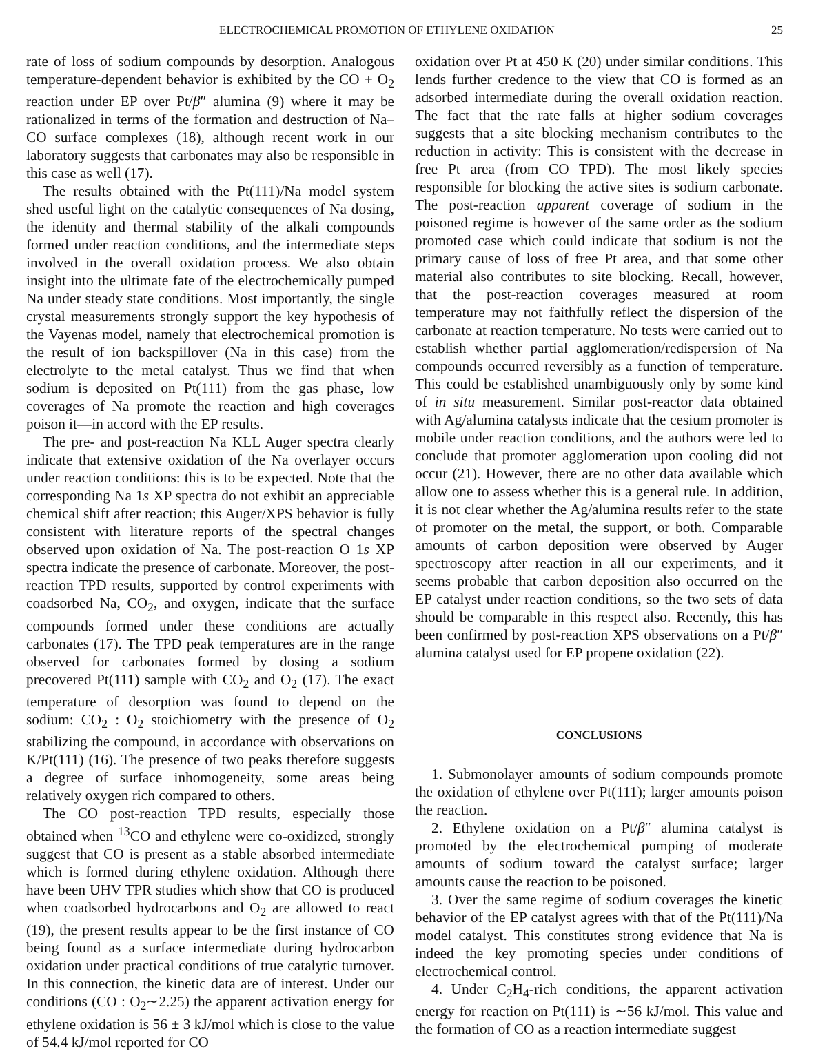ELECTROCHEMICAL PROMOTION OF ETHYLENE OXIDATION 25
rate of loss of sodium compounds by desorption. Analogous temperature-dependent behavior is exhibited by the CO + O<sub>2</sub> reaction under EP over Pt/β″ alumina (9) where it may be rationalized in terms of the formation and destruction of Na–CO surface complexes (18), although recent work in our laboratory suggests that carbonates may also be responsible in this case as well (17).
The results obtained with the Pt(111)/Na model system shed useful light on the catalytic consequences of Na dosing, the identity and thermal stability of the alkali compounds formed under reaction conditions, and the intermediate steps involved in the overall oxidation process. We also obtain insight into the ultimate fate of the electrochemically pumped Na under steady state conditions. Most importantly, the single crystal measurements strongly support the key hypothesis of the Vayenas model, namely that electrochemical promotion is the result of ion backspillover (Na in this case) from the electrolyte to the metal catalyst. Thus we find that when sodium is deposited on Pt(111) from the gas phase, low coverages of Na promote the reaction and high coverages poison it—in accord with the EP results.
The pre- and post-reaction Na KLL Auger spectra clearly indicate that extensive oxidation of the Na overlayer occurs under reaction conditions: this is to be expected. Note that the corresponding Na 1s XP spectra do not exhibit an appreciable chemical shift after reaction; this Auger/XPS behavior is fully consistent with literature reports of the spectral changes observed upon oxidation of Na. The post-reaction O 1s XP spectra indicate the presence of carbonate. Moreover, the post-reaction TPD results, supported by control experiments with coadsorbed Na, CO<sub>2</sub>, and oxygen, indicate that the surface compounds formed under these conditions are actually carbonates (17). The TPD peak temperatures are in the range observed for carbonates formed by dosing a sodium precovered Pt(111) sample with CO<sub>2</sub> and O<sub>2</sub> (17). The exact temperature of desorption was found to depend on the sodium: CO<sub>2</sub> : O<sub>2</sub> stoichiometry with the presence of O<sub>2</sub> stabilizing the compound, in accordance with observations on K/Pt(111) (16). The presence of two peaks therefore suggests a degree of surface inhomogeneity, some areas being relatively oxygen rich compared to others.
The CO post-reaction TPD results, especially those obtained when <sup>13</sup>CO and ethylene were co-oxidized, strongly suggest that CO is present as a stable absorbed intermediate which is formed during ethylene oxidation. Although there have been UHV TPR studies which show that CO is produced when coadsorbed hydrocarbons and O<sub>2</sub> are allowed to react (19), the present results appear to be the first instance of CO being found as a surface intermediate during hydrocarbon oxidation under practical conditions of true catalytic turnover. In this connection, the kinetic data are of interest. Under our conditions (CO : O<sub>2</sub>∼2.25) the apparent activation energy for ethylene oxidation is 56 ± 3 kJ/mol which is close to the value of 54.4 kJ/mol reported for CO
oxidation over Pt at 450 K (20) under similar conditions. This lends further credence to the view that CO is formed as an adsorbed intermediate during the overall oxidation reaction. The fact that the rate falls at higher sodium coverages suggests that a site blocking mechanism contributes to the reduction in activity: This is consistent with the decrease in free Pt area (from CO TPD). The most likely species responsible for blocking the active sites is sodium carbonate. The post-reaction apparent coverage of sodium in the poisoned regime is however of the same order as the sodium promoted case which could indicate that sodium is not the primary cause of loss of free Pt area, and that some other material also contributes to site blocking. Recall, however, that the post-reaction coverages measured at room temperature may not faithfully reflect the dispersion of the carbonate at reaction temperature. No tests were carried out to establish whether partial agglomeration/redispersion of Na compounds occurred reversibly as a function of temperature. This could be established unambiguously only by some kind of in situ measurement. Similar post-reactor data obtained with Ag/alumina catalysts indicate that the cesium promoter is mobile under reaction conditions, and the authors were led to conclude that promoter agglomeration upon cooling did not occur (21). However, there are no other data available which allow one to assess whether this is a general rule. In addition, it is not clear whether the Ag/alumina results refer to the state of promoter on the metal, the support, or both. Comparable amounts of carbon deposition were observed by Auger spectroscopy after reaction in all our experiments, and it seems probable that carbon deposition also occurred on the EP catalyst under reaction conditions, so the two sets of data should be comparable in this respect also. Recently, this has been confirmed by post-reaction XPS observations on a Pt/β″ alumina catalyst used for EP propene oxidation (22).
CONCLUSIONS
1. Submonolayer amounts of sodium compounds promote the oxidation of ethylene over Pt(111); larger amounts poison the reaction.
2. Ethylene oxidation on a Pt/β″ alumina catalyst is promoted by the electrochemical pumping of moderate amounts of sodium toward the catalyst surface; larger amounts cause the reaction to be poisoned.
3. Over the same regime of sodium coverages the kinetic behavior of the EP catalyst agrees with that of the Pt(111)/Na model catalyst. This constitutes strong evidence that Na is indeed the key promoting species under conditions of electrochemical control.
4. Under C<sub>2</sub>H<sub>4</sub>-rich conditions, the apparent activation energy for reaction on Pt(111) is ∼56 kJ/mol. This value and the formation of CO as a reaction intermediate suggest